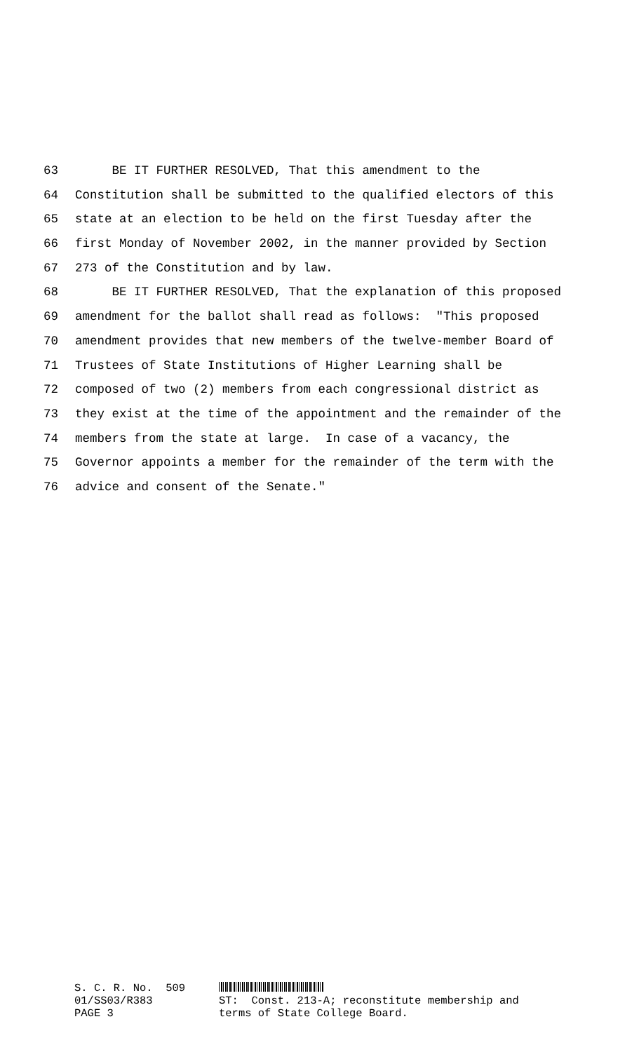63 BE IT FURTHER RESOLVED, That this amendment to the
64 Constitution shall be submitted to the qualified electors of this
65 state at an election to be held on the first Tuesday after the
66 first Monday of November 2002, in the manner provided by Section
67 273 of the Constitution and by law.
68 BE IT FURTHER RESOLVED, That the explanation of this proposed
69 amendment for the ballot shall read as follows: "This proposed
70 amendment provides that new members of the twelve-member Board of
71 Trustees of State Institutions of Higher Learning shall be
72 composed of two (2) members from each congressional district as
73 they exist at the time of the appointment and the remainder of the
74 members from the state at large. In case of a vacancy, the
75 Governor appoints a member for the remainder of the term with the
76 advice and consent of the Senate."
S. C. R. No. 509
01/SS03/R383 ST: Const. 213-A; reconstitute membership and
PAGE 3 terms of State College Board.